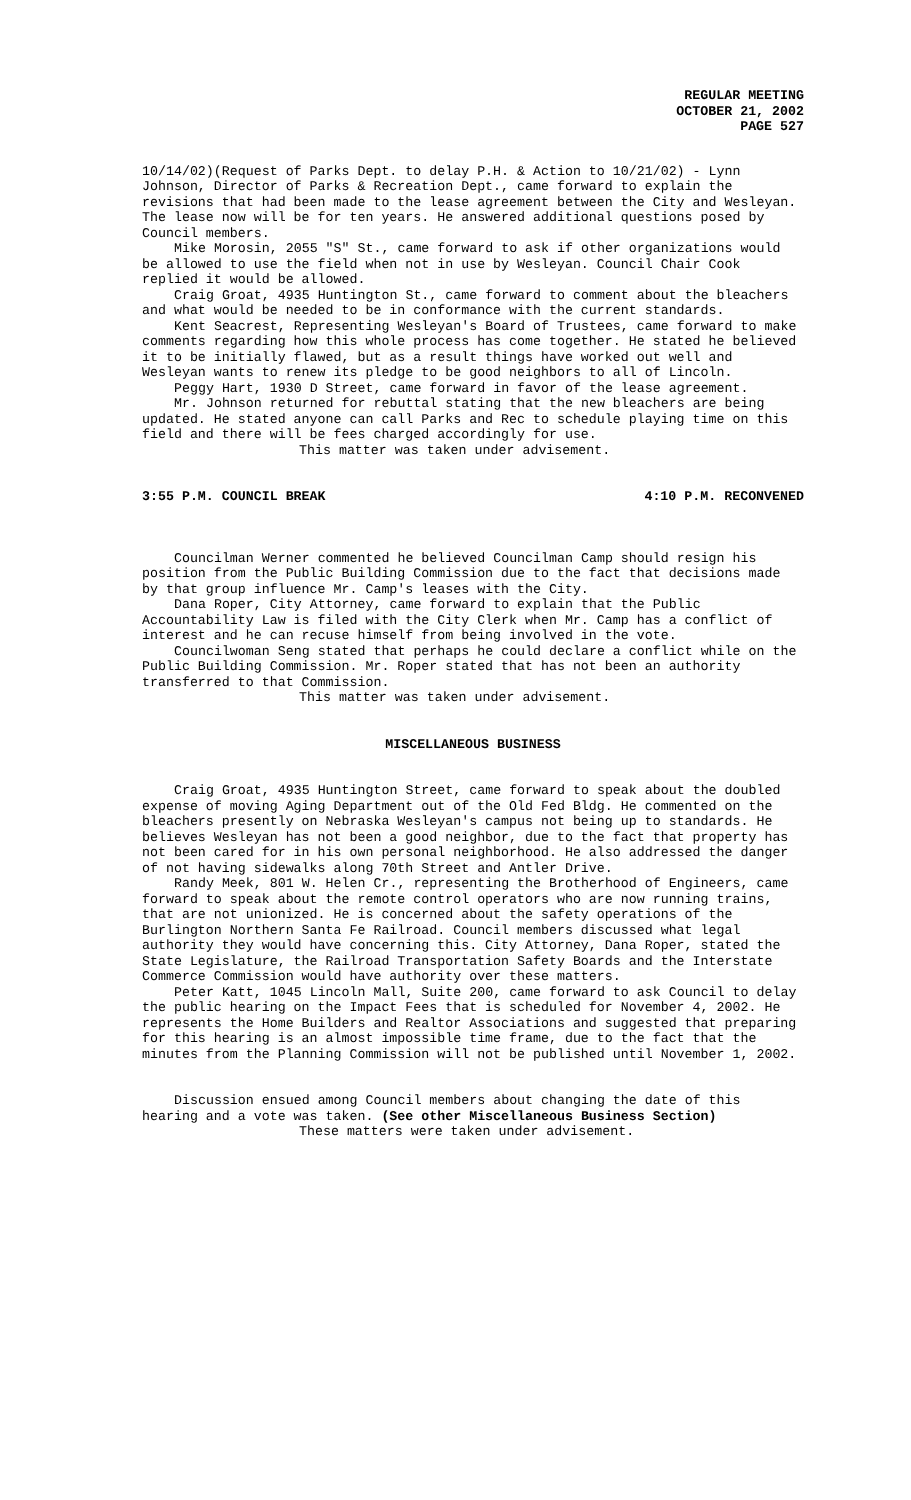REGULAR MEETING
OCTOBER 21, 2002
PAGE 527
10/14/02)(Request of Parks Dept. to delay P.H. & Action to 10/21/02) - Lynn Johnson, Director of Parks & Recreation Dept., came forward to explain the revisions that had been made to the lease agreement between the City and Wesleyan. The lease now will be for ten years. He answered additional questions posed by Council members.
Mike Morosin, 2055 "S" St., came forward to ask if other organizations would be allowed to use the field when not in use by Wesleyan. Council Chair Cook replied it would be allowed.
Craig Groat, 4935 Huntington St., came forward to comment about the bleachers and what would be needed to be in conformance with the current standards.
Kent Seacrest, Representing Wesleyan's Board of Trustees, came forward to make comments regarding how this whole process has come together. He stated he believed it to be initially flawed, but as a result things have worked out well and Wesleyan wants to renew its pledge to be good neighbors to all of Lincoln.
Peggy Hart, 1930 D Street, came forward in favor of the lease agreement.
Mr. Johnson returned for rebuttal stating that the new bleachers are being updated. He stated anyone can call Parks and Rec to schedule playing time on this field and there will be fees charged accordingly for use.
This matter was taken under advisement.
3:55 P.M. COUNCIL BREAK 4:10 P.M. RECONVENED
Councilman Werner commented he believed Councilman Camp should resign his position from the Public Building Commission due to the fact that decisions made by that group influence Mr. Camp's leases with the City.
Dana Roper, City Attorney, came forward to explain that the Public Accountability Law is filed with the City Clerk when Mr. Camp has a conflict of interest and he can recuse himself from being involved in the vote.
Councilwoman Seng stated that perhaps he could declare a conflict while on the Public Building Commission. Mr. Roper stated that has not been an authority transferred to that Commission.
This matter was taken under advisement.
MISCELLANEOUS BUSINESS
Craig Groat, 4935 Huntington Street, came forward to speak about the doubled expense of moving Aging Department out of the Old Fed Bldg. He commented on the bleachers presently on Nebraska Wesleyan's campus not being up to standards. He believes Wesleyan has not been a good neighbor, due to the fact that property has not been cared for in his own personal neighborhood. He also addressed the danger of not having sidewalks along 70th Street and Antler Drive.
Randy Meek, 801 W. Helen Cr., representing the Brotherhood of Engineers, came forward to speak about the remote control operators who are now running trains, that are not unionized. He is concerned about the safety operations of the Burlington Northern Santa Fe Railroad. Council members discussed what legal authority they would have concerning this. City Attorney, Dana Roper, stated the State Legislature, the Railroad Transportation Safety Boards and the Interstate Commerce Commission would have authority over these matters.
Peter Katt, 1045 Lincoln Mall, Suite 200, came forward to ask Council to delay the public hearing on the Impact Fees that is scheduled for November 4, 2002. He represents the Home Builders and Realtor Associations and suggested that preparing for this hearing is an almost impossible time frame, due to the fact that the minutes from the Planning Commission will not be published until November 1, 2002.
Discussion ensued among Council members about changing the date of this hearing and a vote was taken. (See other Miscellaneous Business Section)
These matters were taken under advisement.